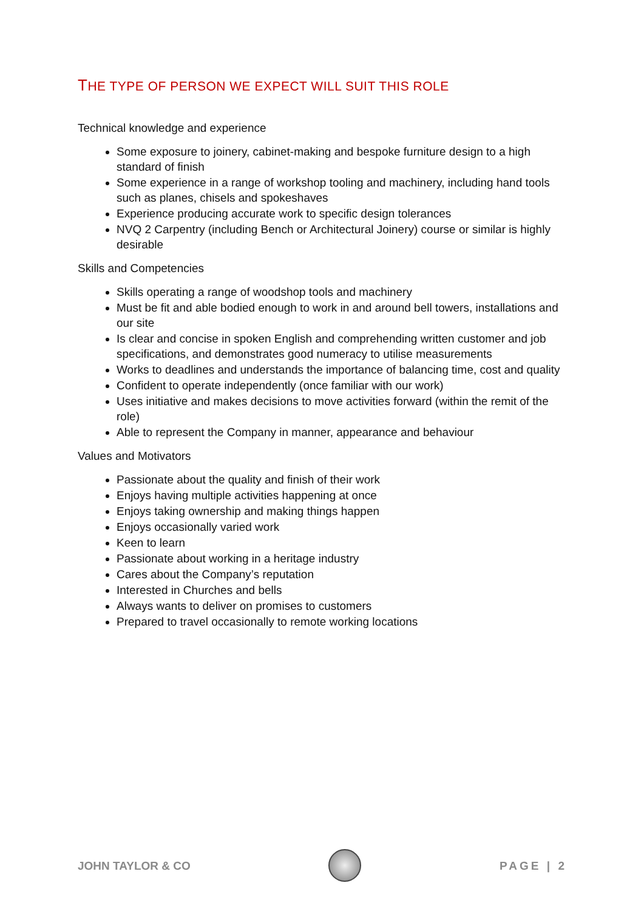THE TYPE OF PERSON WE EXPECT WILL SUIT THIS ROLE
Technical knowledge and experience
Some exposure to joinery, cabinet-making and bespoke furniture design to a high standard of finish
Some experience in a range of workshop tooling and machinery, including hand tools such as planes, chisels and spokeshaves
Experience producing accurate work to specific design tolerances
NVQ 2 Carpentry (including Bench or Architectural Joinery) course or similar is highly desirable
Skills and Competencies
Skills operating a range of woodshop tools and machinery
Must be fit and able bodied enough to work in and around bell towers, installations and our site
Is clear and concise in spoken English and comprehending written customer and job specifications, and demonstrates good numeracy to utilise measurements
Works to deadlines and understands the importance of balancing time, cost and quality
Confident to operate independently (once familiar with our work)
Uses initiative and makes decisions to move activities forward (within the remit of the role)
Able to represent the Company in manner, appearance and behaviour
Values and Motivators
Passionate about the quality and finish of their work
Enjoys having multiple activities happening at once
Enjoys taking ownership and making things happen
Enjoys occasionally varied work
Keen to learn
Passionate about working in a heritage industry
Cares about the Company’s reputation
Interested in Churches and bells
Always wants to deliver on promises to customers
Prepared to travel occasionally to remote working locations
JOHN TAYLOR & CO PAGE | 2